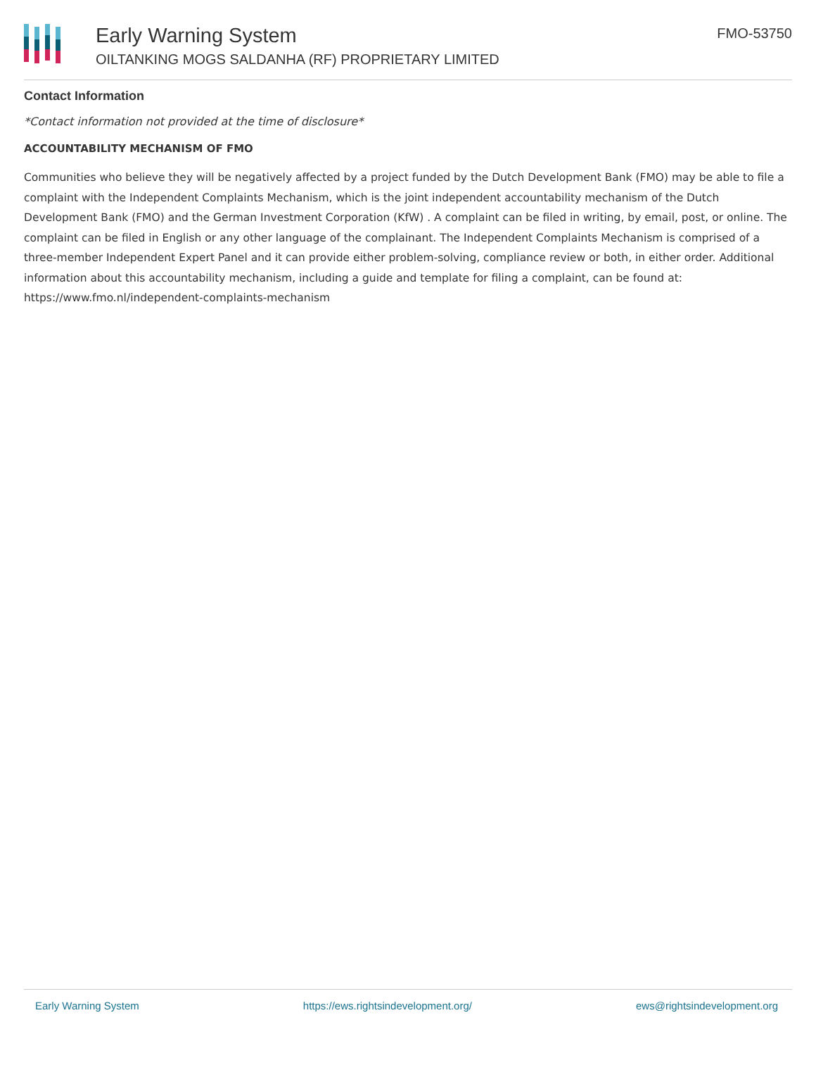Early Warning System
OILTANKING MOGS SALDANHA (RF) PROPRIETARY LIMITED
FMO-53750
Contact Information
*Contact information not provided at the time of disclosure*
ACCOUNTABILITY MECHANISM OF FMO
Communities who believe they will be negatively affected by a project funded by the Dutch Development Bank (FMO) may be able to file a complaint with the Independent Complaints Mechanism, which is the joint independent accountability mechanism of the Dutch Development Bank (FMO) and the German Investment Corporation (KfW) . A complaint can be filed in writing, by email, post, or online. The complaint can be filed in English or any other language of the complainant. The Independent Complaints Mechanism is comprised of a three-member Independent Expert Panel and it can provide either problem-solving, compliance review or both, in either order. Additional information about this accountability mechanism, including a guide and template for filing a complaint, can be found at: https://www.fmo.nl/independent-complaints-mechanism
Early Warning System https://ews.rightsindevelopment.org/ ews@rightsindevelopment.org